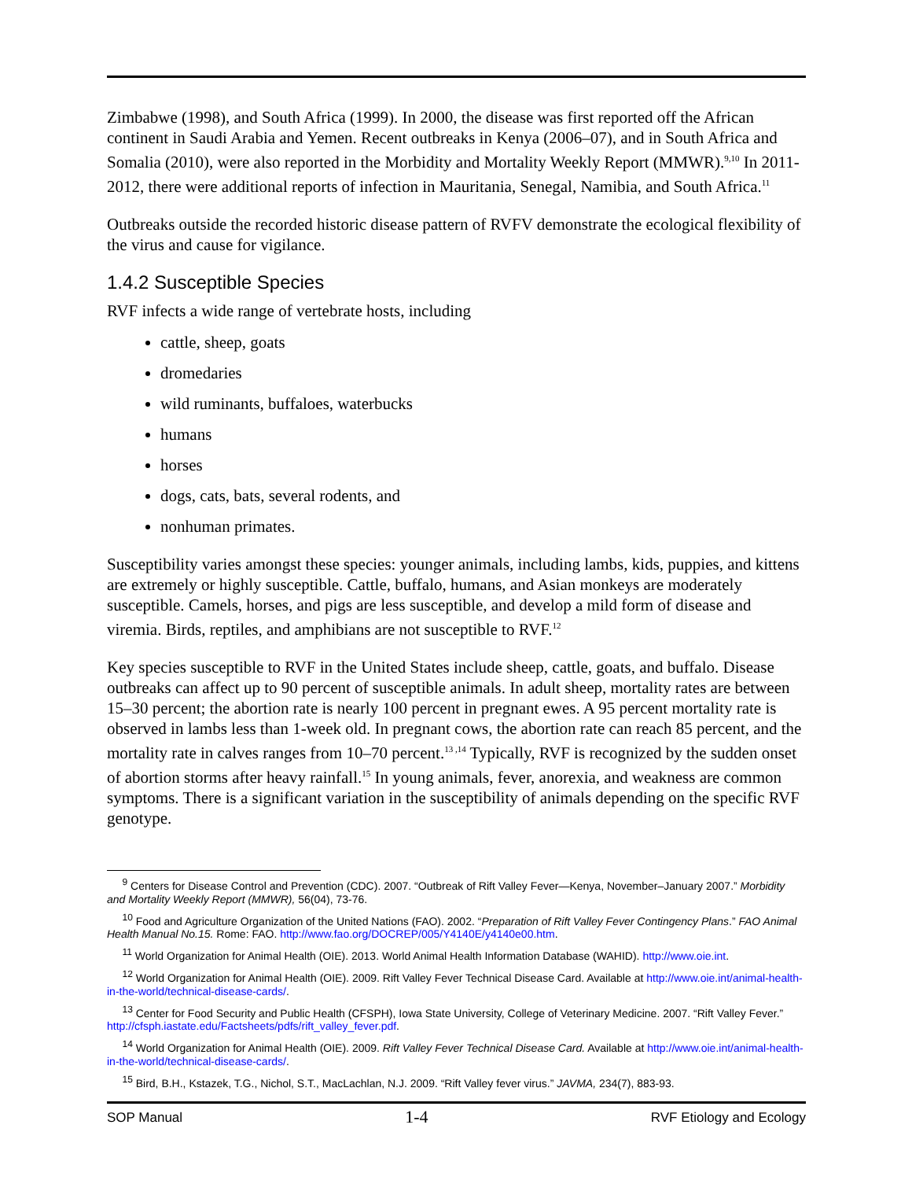Zimbabwe (1998), and South Africa (1999). In 2000, the disease was first reported off the African continent in Saudi Arabia and Yemen. Recent outbreaks in Kenya (2006–07), and in South Africa and Somalia (2010), were also reported in the Morbidity and Mortality Weekly Report (MMWR).<sup>9,10</sup> In 2011-2012, there were additional reports of infection in Mauritania, Senegal, Namibia, and South Africa.<sup>11</sup>
Outbreaks outside the recorded historic disease pattern of RVFV demonstrate the ecological flexibility of the virus and cause for vigilance.
1.4.2 Susceptible Species
RVF infects a wide range of vertebrate hosts, including
cattle, sheep, goats
dromedaries
wild ruminants, buffaloes, waterbucks
humans
horses
dogs, cats, bats, several rodents, and
nonhuman primates.
Susceptibility varies amongst these species: younger animals, including lambs, kids, puppies, and kittens are extremely or highly susceptible. Cattle, buffalo, humans, and Asian monkeys are moderately susceptible. Camels, horses, and pigs are less susceptible, and develop a mild form of disease and viremia. Birds, reptiles, and amphibians are not susceptible to RVF.<sup>12</sup>
Key species susceptible to RVF in the United States include sheep, cattle, goats, and buffalo. Disease outbreaks can affect up to 90 percent of susceptible animals. In adult sheep, mortality rates are between 15–30 percent; the abortion rate is nearly 100 percent in pregnant ewes. A 95 percent mortality rate is observed in lambs less than 1-week old. In pregnant cows, the abortion rate can reach 85 percent, and the mortality rate in calves ranges from 10–70 percent.<sup>13 ,14</sup> Typically, RVF is recognized by the sudden onset of abortion storms after heavy rainfall.<sup>15</sup> In young animals, fever, anorexia, and weakness are common symptoms. There is a significant variation in the susceptibility of animals depending on the specific RVF genotype.
<sup>9</sup> Centers for Disease Control and Prevention (CDC). 2007. “Outbreak of Rift Valley Fever—Kenya, November–January 2007.” Morbidity and Mortality Weekly Report (MMWR), 56(04), 73-76.
<sup>10</sup> Food and Agriculture Organization of the United Nations (FAO). 2002. “Preparation of Rift Valley Fever Contingency Plans.” FAO Animal Health Manual No.15. Rome: FAO. http://www.fao.org/DOCREP/005/Y4140E/y4140e00.htm.
<sup>11</sup> World Organization for Animal Health (OIE). 2013. World Animal Health Information Database (WAHID). http://www.oie.int.
<sup>12</sup> World Organization for Animal Health (OIE). 2009. Rift Valley Fever Technical Disease Card. Available at http://www.oie.int/animal-health-in-the-world/technical-disease-cards/.
<sup>13</sup> Center for Food Security and Public Health (CFSPH), Iowa State University, College of Veterinary Medicine. 2007. “Rift Valley Fever.” http://cfsph.iastate.edu/Factsheets/pdfs/rift_valley_fever.pdf.
<sup>14</sup> World Organization for Animal Health (OIE). 2009. Rift Valley Fever Technical Disease Card. Available at http://www.oie.int/animal-health-in-the-world/technical-disease-cards/.
<sup>15</sup> Bird, B.H., Kstazek, T.G., Nichol, S.T., MacLachlan, N.J. 2009. “Rift Valley fever virus.” JAVMA, 234(7), 883-93.
SOP Manual 1-4 RVF Etiology and Ecology